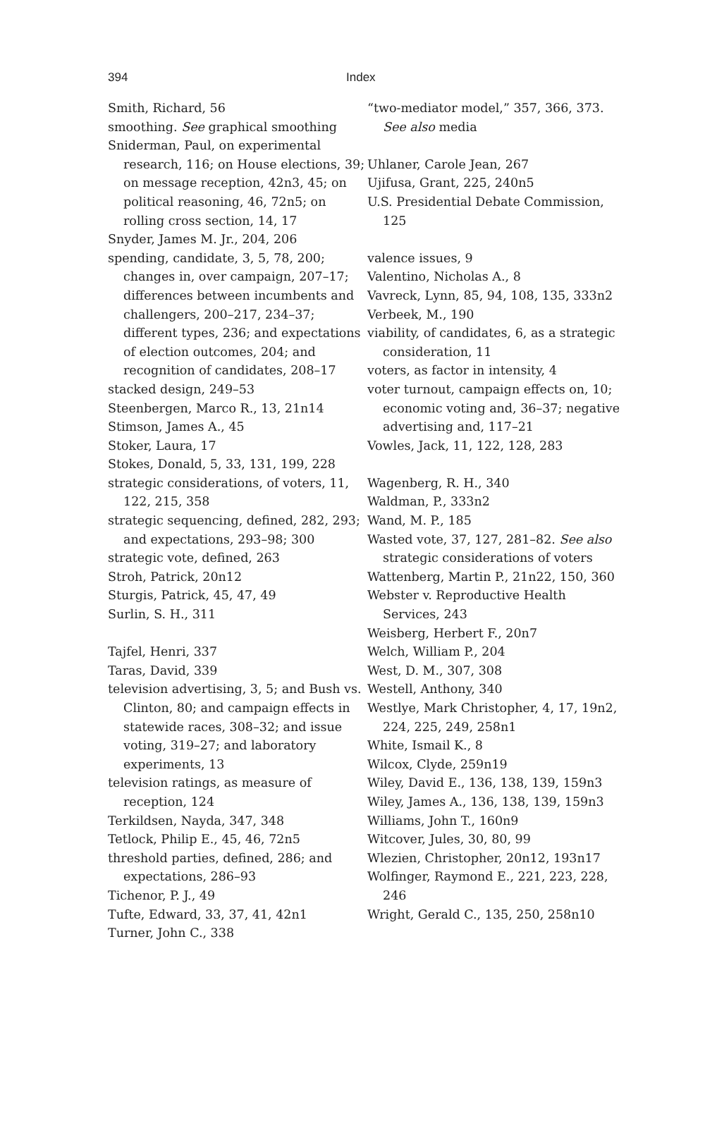394 Index
Smith, Richard, 56
smoothing. See graphical smoothing
Sniderman, Paul, on experimental research, 116; on House elections, 39; on message reception, 42n3, 45; on political reasoning, 46, 72n5; on rolling cross section, 14, 17
Snyder, James M. Jr., 204, 206
spending, candidate, 3, 5, 78, 200; changes in, over campaign, 207–17; differences between incumbents and challengers, 200–217, 234–37; different types, 236; and expectations of election outcomes, 204; and recognition of candidates, 208–17
stacked design, 249–53
Steenbergen, Marco R., 13, 21n14
Stimson, James A., 45
Stoker, Laura, 17
Stokes, Donald, 5, 33, 131, 199, 228
strategic considerations, of voters, 11, 122, 215, 358
strategic sequencing, defined, 282, 293; and expectations, 293–98; 300
strategic vote, defined, 263
Stroh, Patrick, 20n12
Sturgis, Patrick, 45, 47, 49
Surlin, S. H., 311
Tajfel, Henri, 337
Taras, David, 339
television advertising, 3, 5; and Bush vs. Clinton, 80; and campaign effects in statewide races, 308–32; and issue voting, 319–27; and laboratory experiments, 13
television ratings, as measure of reception, 124
Terkildsen, Nayda, 347, 348
Tetlock, Philip E., 45, 46, 72n5
threshold parties, defined, 286; and expectations, 286–93
Tichenor, P. J., 49
Tufte, Edward, 33, 37, 41, 42n1
Turner, John C., 338
“two-mediator model,” 357, 366, 373. See also media
Uhlaner, Carole Jean, 267
Ujifusa, Grant, 225, 240n5
U.S. Presidential Debate Commission, 125
valence issues, 9
Valentino, Nicholas A., 8
Vavreck, Lynn, 85, 94, 108, 135, 333n2
Verbeek, M., 190
viability, of candidates, 6, as a strategic consideration, 11
voters, as factor in intensity, 4
voter turnout, campaign effects on, 10; economic voting and, 36–37; negative advertising and, 117–21
Vowles, Jack, 11, 122, 128, 283
Wagenberg, R. H., 340
Waldman, P., 333n2
Wand, M. P., 185
Wasted vote, 37, 127, 281–82. See also strategic considerations of voters
Wattenberg, Martin P., 21n22, 150, 360
Webster v. Reproductive Health Services, 243
Weisberg, Herbert F., 20n7
Welch, William P., 204
West, D. M., 307, 308
Westell, Anthony, 340
Westlye, Mark Christopher, 4, 17, 19n2, 224, 225, 249, 258n1
White, Ismail K., 8
Wilcox, Clyde, 259n19
Wiley, David E., 136, 138, 139, 159n3
Wiley, James A., 136, 138, 139, 159n3
Williams, John T., 160n9
Witcover, Jules, 30, 80, 99
Wlezien, Christopher, 20n12, 193n17
Wolfinger, Raymond E., 221, 223, 228, 246
Wright, Gerald C., 135, 250, 258n10